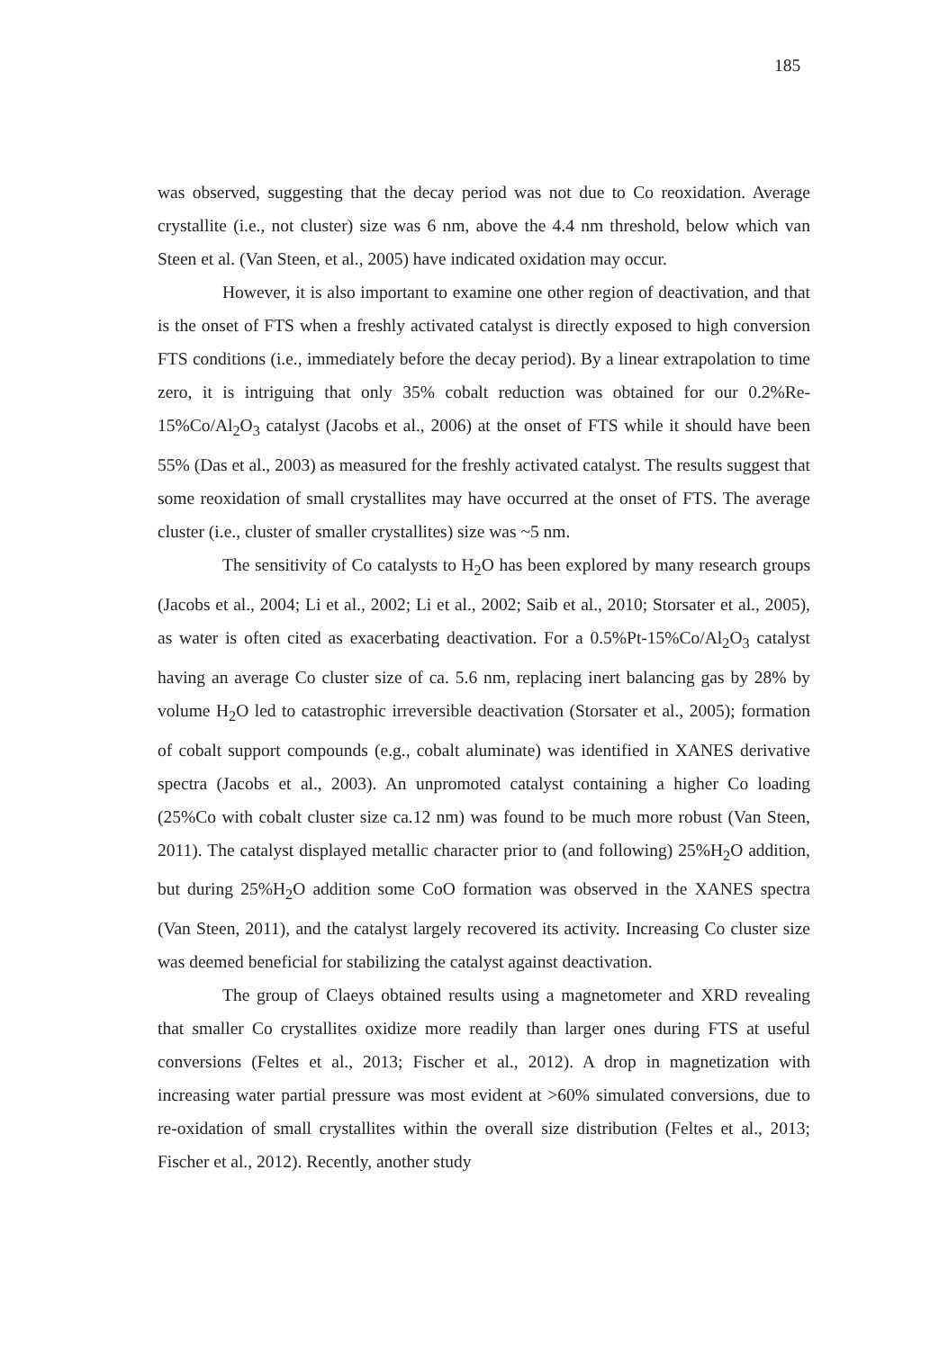185
was observed, suggesting that the decay period was not due to Co reoxidation. Average crystallite (i.e., not cluster) size was 6 nm, above the 4.4 nm threshold, below which van Steen et al. (Van Steen, et al., 2005) have indicated oxidation may occur.
However, it is also important to examine one other region of deactivation, and that is the onset of FTS when a freshly activated catalyst is directly exposed to high conversion FTS conditions (i.e., immediately before the decay period). By a linear extrapolation to time zero, it is intriguing that only 35% cobalt reduction was obtained for our 0.2%Re-15%Co/Al<sub>2</sub>O<sub>3</sub> catalyst (Jacobs et al., 2006) at the onset of FTS while it should have been 55% (Das et al., 2003) as measured for the freshly activated catalyst. The results suggest that some reoxidation of small crystallites may have occurred at the onset of FTS. The average cluster (i.e., cluster of smaller crystallites) size was ~5 nm.
The sensitivity of Co catalysts to H<sub>2</sub>O has been explored by many research groups (Jacobs et al., 2004; Li et al., 2002; Li et al., 2002; Saib et al., 2010; Storsater et al., 2005), as water is often cited as exacerbating deactivation. For a 0.5%Pt-15%Co/Al<sub>2</sub>O<sub>3</sub> catalyst having an average Co cluster size of ca. 5.6 nm, replacing inert balancing gas by 28% by volume H<sub>2</sub>O led to catastrophic irreversible deactivation (Storsater et al., 2005); formation of cobalt support compounds (e.g., cobalt aluminate) was identified in XANES derivative spectra (Jacobs et al., 2003). An unpromoted catalyst containing a higher Co loading (25%Co with cobalt cluster size ca.12 nm) was found to be much more robust (Van Steen, 2011). The catalyst displayed metallic character prior to (and following) 25%H<sub>2</sub>O addition, but during 25%H<sub>2</sub>O addition some CoO formation was observed in the XANES spectra (Van Steen, 2011), and the catalyst largely recovered its activity. Increasing Co cluster size was deemed beneficial for stabilizing the catalyst against deactivation.
The group of Claeys obtained results using a magnetometer and XRD revealing that smaller Co crystallites oxidize more readily than larger ones during FTS at useful conversions (Feltes et al., 2013; Fischer et al., 2012). A drop in magnetization with increasing water partial pressure was most evident at >60% simulated conversions, due to re-oxidation of small crystallites within the overall size distribution (Feltes et al., 2013; Fischer et al., 2012). Recently, another study